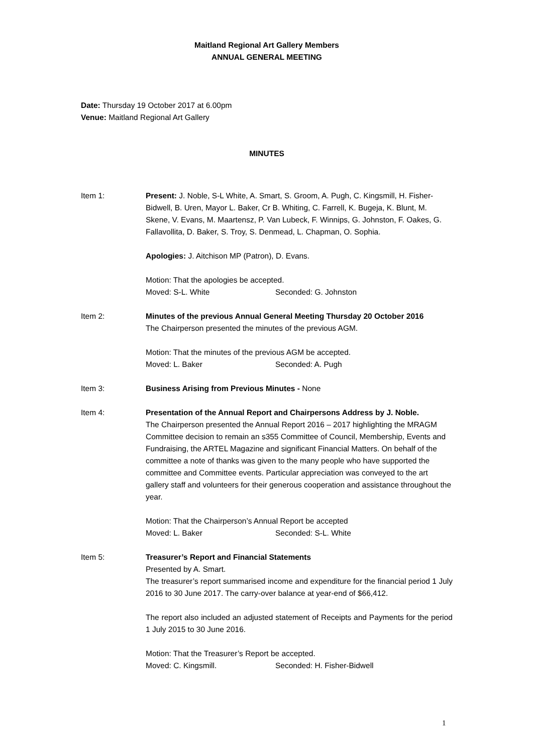Maitland Regional Art Gallery Members
ANNUAL GENERAL MEETING
Date: Thursday 19 October 2017 at 6.00pm
Venue: Maitland Regional Art Gallery
MINUTES
Item 1: Present: J. Noble, S-L White, A. Smart, S. Groom, A. Pugh, C. Kingsmill, H. Fisher-Bidwell, B. Uren, Mayor L. Baker, Cr B. Whiting, C. Farrell, K. Bugeja, K. Blunt, M. Skene, V. Evans, M. Maartensz, P. Van Lubeck, F. Winnips, G. Johnston, F. Oakes, G. Fallavollita, D. Baker, S. Troy, S. Denmead, L. Chapman, O. Sophia.
Apologies: J. Aitchison MP (Patron), D. Evans.
Motion: That the apologies be accepted.
Moved: S-L. White Seconded: G. Johnston
Item 2: Minutes of the previous Annual General Meeting Thursday 20 October 2016
The Chairperson presented the minutes of the previous AGM.
Motion: That the minutes of the previous AGM be accepted.
Moved: L. Baker Seconded: A. Pugh
Item 3: Business Arising from Previous Minutes - None
Item 4: Presentation of the Annual Report and Chairpersons Address by J. Noble.
The Chairperson presented the Annual Report 2016 – 2017 highlighting the MRAGM Committee decision to remain an s355 Committee of Council, Membership, Events and Fundraising, the ARTEL Magazine and significant Financial Matters. On behalf of the committee a note of thanks was given to the many people who have supported the committee and Committee events. Particular appreciation was conveyed to the art gallery staff and volunteers for their generous cooperation and assistance throughout the year.
Motion: That the Chairperson’s Annual Report be accepted
Moved: L. Baker Seconded: S-L. White
Item 5: Treasurer’s Report and Financial Statements
Presented by A. Smart.
The treasurer’s report summarised income and expenditure for the financial period 1 July 2016 to 30 June 2017. The carry-over balance at year-end of $66,412.
The report also included an adjusted statement of Receipts and Payments for the period 1 July 2015 to 30 June 2016.
Motion: That the Treasurer’s Report be accepted.
Moved: C. Kingsmill. Seconded: H. Fisher-Bidwell
1